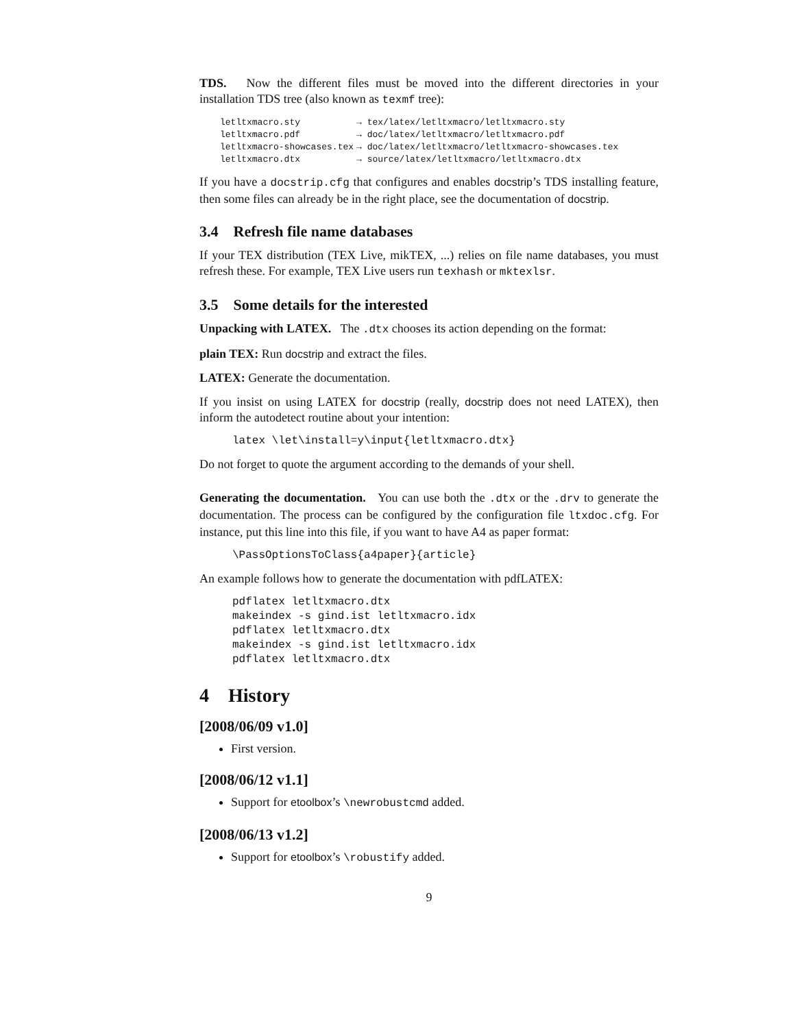TDS. Now the different files must be moved into the different directories in your installation TDS tree (also known as texmf tree):
| letltxmacro.sty | → tex/latex/letltxmacro/letltxmacro.sty |
| letltxmacro.pdf | → doc/latex/letltxmacro/letltxmacro.pdf |
| letltxmacro-showcases.tex | → doc/latex/letltxmacro/letltxmacro-showcases.tex |
| letltxmacro.dtx | → source/latex/letltxmacro/letltxmacro.dtx |
If you have a docstrip.cfg that configures and enables docstrip’s TDS installing feature, then some files can already be in the right place, see the documentation of docstrip.
3.4 Refresh file name databases
If your TEX distribution (TEX Live, mikTEX, ...) relies on file name databases, you must refresh these. For example, TEX Live users run texhash or mktexlsr.
3.5 Some details for the interested
Unpacking with LATEX. The .dtx chooses its action depending on the format:
plain TEX: Run docstrip and extract the files.
LATEX: Generate the documentation.
If you insist on using LATEX for docstrip (really, docstrip does not need LATEX), then inform the autodetect routine about your intention:
latex \let\install=y\input{letltxmacro.dtx}
Do not forget to quote the argument according to the demands of your shell.
Generating the documentation. You can use both the .dtx or the .drv to generate the documentation. The process can be configured by the configuration file ltxdoc.cfg. For instance, put this line into this file, if you want to have A4 as paper format:
\PassOptionsToClass{a4paper}{article}
An example follows how to generate the documentation with pdfLATEX:
pdflatex letltxmacro.dtx
makeindex -s gind.ist letltxmacro.idx
pdflatex letltxmacro.dtx
makeindex -s gind.ist letltxmacro.idx
pdflatex letltxmacro.dtx
4 History
[2008/06/09 v1.0]
First version.
[2008/06/12 v1.1]
Support for etoolbox’s \newrobustcmd added.
[2008/06/13 v1.2]
Support for etoolbox’s \robustify added.
9